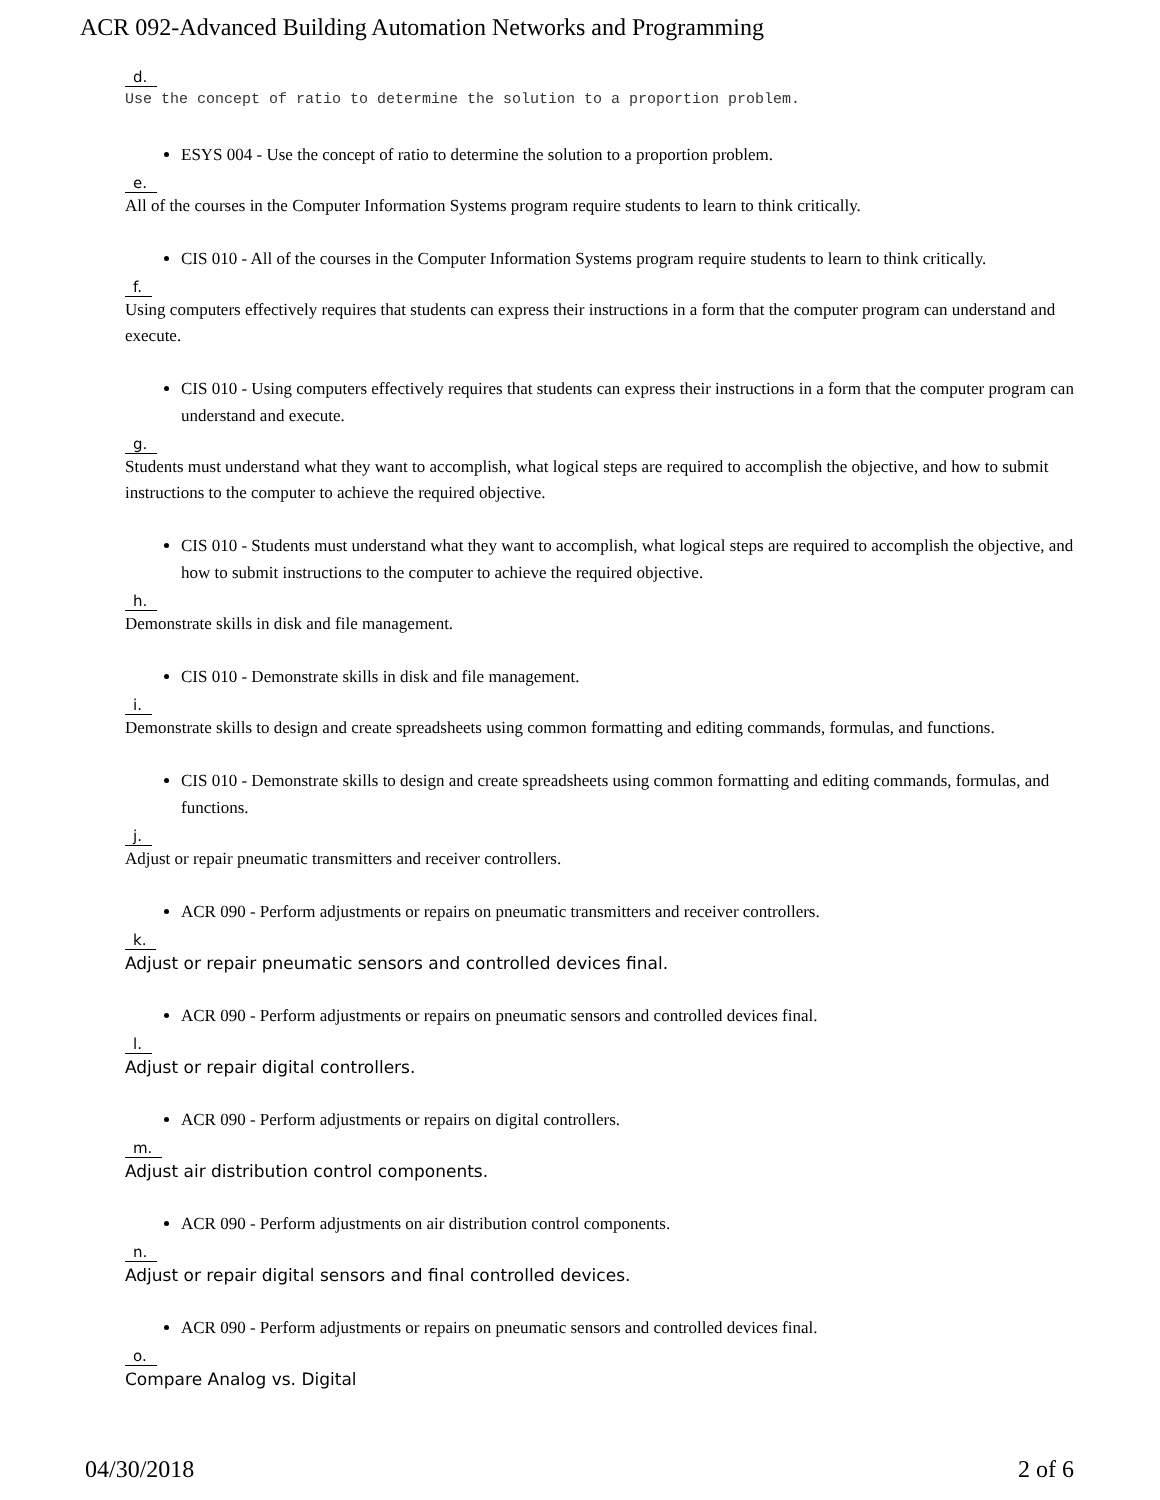ACR 092-Advanced Building Automation Networks and Programming
d.
Use the concept of ratio to determine the solution to a proportion problem.
ESYS 004 - Use the concept of ratio to determine the solution to a proportion problem.
e.
All of the courses in the Computer Information Systems program require students to learn to think critically.
CIS 010 - All of the courses in the Computer Information Systems program require students to learn to think critically.
f.
Using computers effectively requires that students can express their instructions in a form that the computer program can understand and execute.
CIS 010 - Using computers effectively requires that students can express their instructions in a form that the computer program can understand and execute.
g.
Students must understand what they want to accomplish, what logical steps are required to accomplish the objective, and how to submit instructions to the computer to achieve the required objective.
CIS 010 - Students must understand what they want to accomplish, what logical steps are required to accomplish the objective, and how to submit instructions to the computer to achieve the required objective.
h.
Demonstrate skills in disk and file management.
CIS 010 - Demonstrate skills in disk and file management.
i.
Demonstrate skills to design and create spreadsheets using common formatting and editing commands, formulas, and functions.
CIS 010 - Demonstrate skills to design and create spreadsheets using common formatting and editing commands, formulas, and functions.
j.
Adjust or repair pneumatic transmitters and receiver controllers.
ACR 090 - Perform adjustments or repairs on pneumatic transmitters and receiver controllers.
k.
Adjust or repair pneumatic sensors and controlled devices final.
ACR 090 - Perform adjustments or repairs on pneumatic sensors and controlled devices final.
l.
Adjust or repair digital controllers.
ACR 090 - Perform adjustments or repairs on digital controllers.
m.
Adjust air distribution control components.
ACR 090 - Perform adjustments on air distribution control components.
n.
Adjust or repair digital sensors and final controlled devices.
ACR 090 - Perform adjustments or repairs on pneumatic sensors and controlled devices final.
o.
Compare Analog vs. Digital
04/30/2018 2 of 6